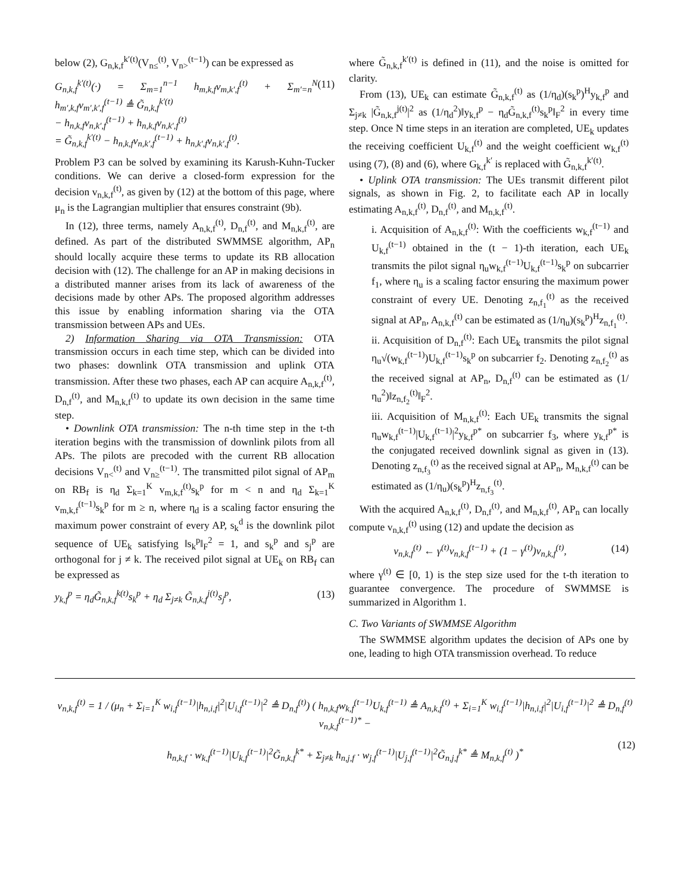below (2), G<sub>n,k,f</sub><sup>k′(t)</sup>(V<sub>n≤</sub><sup>(t)</sup>, V<sub>n></sub><sup>(t−1)</sup>) can be expressed as
G<sub>n,k,f</sub><sup>k′(t)</sup>(·) = Σ<sub>m=1</sub><sup>n−1</sup> h<sub>m,k,f</sub>v<sub>m,k′,f</sub><sup>(t)</sup> + Σ<sub>m′=n</sub><sup>N</sup> h<sub>m′,k,f</sub>v<sub>m′,k′,f</sub><sup>(t−1)</sup> ≜ G̃<sub>n,k,f</sub><sup>k′(t)</sup>
− h<sub>n,k,f</sub>v<sub>n,k′,f</sub><sup>(t−1)</sup> + h<sub>n,k,f</sub>v<sub>n,k′,f</sub><sup>(t)</sup>
= G̃<sub>n,k,f</sub><sup>k′(t)</sup> − h<sub>n,k,f</sub>v<sub>n,k′,f</sub><sup>(t−1)</sup> + h<sub>n,k′,f</sub>v<sub>n,k′,f</sub><sup>(t)</sup>.
(11)
Problem P3 can be solved by examining its Karush-Kuhn-Tucker conditions. We can derive a closed-form expression for the decision v<sub>n,k,f</sub><sup>(t)</sup>, as given by (12) at the bottom of this page, where μ<sub>n</sub> is the Lagrangian multiplier that ensures constraint (9b).
In (12), three terms, namely A<sub>n,k,f</sub><sup>(t)</sup>, D<sub>n,f</sub><sup>(t)</sup>, and M<sub>n,k,f</sub><sup>(t)</sup>, are defined. As part of the distributed SWMMSE algorithm, AP<sub>n</sub> should locally acquire these terms to update its RB allocation decision with (12). The challenge for an AP in making decisions in a distributed manner arises from its lack of awareness of the decisions made by other APs. The proposed algorithm addresses this issue by enabling information sharing via the OTA transmission between APs and UEs.
2) Information Sharing via OTA Transmission: OTA transmission occurs in each time step, which can be divided into two phases: downlink OTA transmission and uplink OTA transmission. After these two phases, each AP can acquire A<sub>n,k,f</sub><sup>(t)</sup>, D<sub>n,f</sub><sup>(t)</sup>, and M<sub>n,k,f</sub><sup>(t)</sup> to update its own decision in the same time step.
• Downlink OTA transmission: The n-th time step in the t-th iteration begins with the transmission of downlink pilots from all APs. The pilots are precoded with the current RB allocation decisions V<sub>n<</sub><sup>(t)</sup> and V<sub>n≥</sub><sup>(t−1)</sup>. The transmitted pilot signal of AP<sub>m</sub> on RB<sub>f</sub> is η<sub>d</sub> Σ<sub>k=1</sub><sup>K</sup> v<sub>m,k,f</sub><sup>(t)</sup>s<sub>k</sub><sup>p</sup> for m < n and η<sub>d</sub> Σ<sub>k=1</sub><sup>K</sup> v<sub>m,k,f</sub><sup>(t−1)</sup>s<sub>k</sub><sup>p</sup> for m ≥ n, where η<sub>d</sub> is a scaling factor ensuring the maximum power constraint of every AP, s<sub>k</sub><sup>d</sup> is the downlink pilot sequence of UE<sub>k</sub> satisfying ‖s<sub>k</sub><sup>p</sup>‖<sub>F</sub><sup>2</sup> = 1, and s<sub>k</sub><sup>p</sup> and s<sub>j</sub><sup>p</sup> are orthogonal for j ≠ k. The received pilot signal at UE<sub>k</sub> on RB<sub>f</sub> can be expressed as
y<sub>k,f</sub><sup>p</sup> = η<sub>d</sub>G̃<sub>n,k,f</sub><sup>k(t)</sup>s<sub>k</sub><sup>p</sup> + η<sub>d</sub> Σ<sub>j≠k</sub> G̃<sub>n,k,f</sub><sup>j(t)</sup>s<sub>j</sub><sup>p</sup>,
(13)
where G̃<sub>n,k,f</sub><sup>k′(t)</sup> is defined in (11), and the noise is omitted for clarity.
From (13), UE<sub>k</sub> can estimate G̃<sub>n,k,f</sub><sup>(t)</sup> as (1/η<sub>d</sub>)(s<sub>k</sub><sup>p</sup>)<sup>H</sup>y<sub>k,f</sub><sup>p</sup> and Σ<sub>j≠k</sub> |G̃<sub>n,k,f</sub><sup>j(t)</sup>|<sup>2</sup> as (1/η<sub>d</sub><sup>2</sup>)‖y<sub>k,f</sub><sup>p</sup> − η<sub>d</sub>G̃<sub>n,k,f</sub><sup>(t)</sup>s<sub>k</sub><sup>p</sup>‖<sub>F</sub><sup>2</sup> in every time step. Once N time steps in an iteration are completed, UE<sub>k</sub> updates the receiving coefficient U<sub>k,f</sub><sup>(t)</sup> and the weight coefficient w<sub>k,f</sub><sup>(t)</sup> using (7), (8) and (6), where G<sub>k,f</sub><sup>k′</sup> is replaced with G̃<sub>n,k,f</sub><sup>k′(t)</sup>.
• Uplink OTA transmission: The UEs transmit different pilot signals, as shown in Fig. 2, to facilitate each AP in locally estimating A<sub>n,k,f</sub><sup>(t)</sup>, D<sub>n,f</sub><sup>(t)</sup>, and M<sub>n,k,f</sub><sup>(t)</sup>.
i. Acquisition of A<sub>n,k,f</sub><sup>(t)</sup>: With the coefficients w<sub>k,f</sub><sup>(t−1)</sup> and U<sub>k,f</sub><sup>(t−1)</sup> obtained in the (t − 1)-th iteration, each UE<sub>k</sub> transmits the pilot signal η<sub>u</sub>w<sub>k,f</sub><sup>(t−1)</sup>U<sub>k,f</sub><sup>(t−1)</sup>s<sub>k</sub><sup>p</sup> on subcarrier f<sub>1</sub>, where η<sub>u</sub> is a scaling factor ensuring the maximum power constraint of every UE. Denoting z<sub>n,f<sub>1</sub></sub><sup>(t)</sup> as the received signal at AP<sub>n</sub>, A<sub>n,k,f</sub><sup>(t)</sup> can be estimated as (1/η<sub>u</sub>)(s<sub>k</sub><sup>p</sup>)<sup>H</sup>z<sub>n,f<sub>1</sub></sub><sup>(t)</sup>.
ii. Acquisition of D<sub>n,f</sub><sup>(t)</sup>: Each UE<sub>k</sub> transmits the pilot signal η<sub>u</sub>√(w<sub>k,f</sub><sup>(t−1)</sup>)U<sub>k,f</sub><sup>(t−1)</sup>s<sub>k</sub><sup>p</sup> on subcarrier f<sub>2</sub>. Denoting z<sub>n,f<sub>2</sub></sub><sup>(t)</sup> as the received signal at AP<sub>n</sub>, D<sub>n,f</sub><sup>(t)</sup> can be estimated as (1/η<sub>u</sub><sup>2</sup>)‖z<sub>n,f<sub>2</sub></sub><sup>(t)</sup>‖<sub>F</sub><sup>2</sup>.
iii. Acquisition of M<sub>n,k,f</sub><sup>(t)</sup>: Each UE<sub>k</sub> transmits the signal η<sub>u</sub>w<sub>k,f</sub><sup>(t−1)</sup>|U<sub>k,f</sub><sup>(t−1)</sup>|<sup>2</sup>y<sub>k,f</sub><sup>p*</sup> on subcarrier f<sub>3</sub>, where y<sub>k,f</sub><sup>p*</sup> is the conjugated received downlink signal as given in (13). Denoting z<sub>n,f<sub>3</sub></sub><sup>(t)</sup> as the received signal at AP<sub>n</sub>, M<sub>n,k,f</sub><sup>(t)</sup> can be estimated as (1/η<sub>u</sub>)(s<sub>k</sub><sup>p</sup>)<sup>H</sup>z<sub>n,f<sub>3</sub></sub><sup>(t)</sup>.
With the acquired A<sub>n,k,f</sub><sup>(t)</sup>, D<sub>n,f</sub><sup>(t)</sup>, and M<sub>n,k,f</sub><sup>(t)</sup>, AP<sub>n</sub> can locally compute v<sub>n,k,f</sub><sup>(t)</sup> using (12) and update the decision as
v<sub>n,k,f</sub><sup>(t)</sup> ← γ<sup>(t)</sup>v<sub>n,k,f</sub><sup>(t−1)</sup> + (1 − γ<sup>(t)</sup>)v<sub>n,k,f</sub><sup>(t)</sup>,
(14)
where γ<sup>(t)</sup> ∈ [0, 1) is the step size used for the t-th iteration to guarantee convergence. The procedure of SWMMSE is summarized in Algorithm 1.
C. Two Variants of SWMMSE Algorithm
The SWMMSE algorithm updates the decision of APs one by one, leading to high OTA transmission overhead. To reduce
v<sub>n,k,f</sub><sup>(t)</sup> = 1 / (μ<sub>n</sub> + Σ<sub>i=1</sub><sup>K</sup> w<sub>i,f</sub><sup>(t−1)</sup>|h<sub>n,i,f</sub>|<sup>2</sup>|U<sub>i,f</sub><sup>(t−1)</sup>|<sup>2</sup> ≜ D<sub>n,f</sub><sup>(t)</sup>) ( h<sub>n,k,f</sub>w<sub>k,f</sub><sup>(t−1)</sup>U<sub>k,f</sub><sup>(t−1)</sup> ≜ A<sub>n,k,f</sub><sup>(t)</sup> + Σ<sub>i=1</sub><sup>K</sup> w<sub>i,f</sub><sup>(t−1)</sup>|h<sub>n,i,f</sub>|<sup>2</sup>|U<sub>i,f</sub><sup>(t−1)</sup>|<sup>2</sup> ≜ D<sub>n,f</sub><sup>(t)</sup> v<sub>n,k,f</sub><sup>(t−1)*</sup> −
h<sub>n,k,f</sub> · w<sub>k,f</sub><sup>(t−1)</sup>|U<sub>k,f</sub><sup>(t−1)</sup>|<sup>2</sup>G̃<sub>n,k,f</sub><sup>k*</sup> + Σ<sub>j≠k</sub> h<sub>n,j,f</sub> · w<sub>j,f</sub><sup>(t−1)</sup>|U<sub>j,f</sub><sup>(t−1)</sup>|<sup>2</sup>G̃<sub>n,j,f</sub><sup>k*</sup> ≜ M<sub>n,k,f</sub><sup>(t)</sup> )<sup>*</sup>
(12)